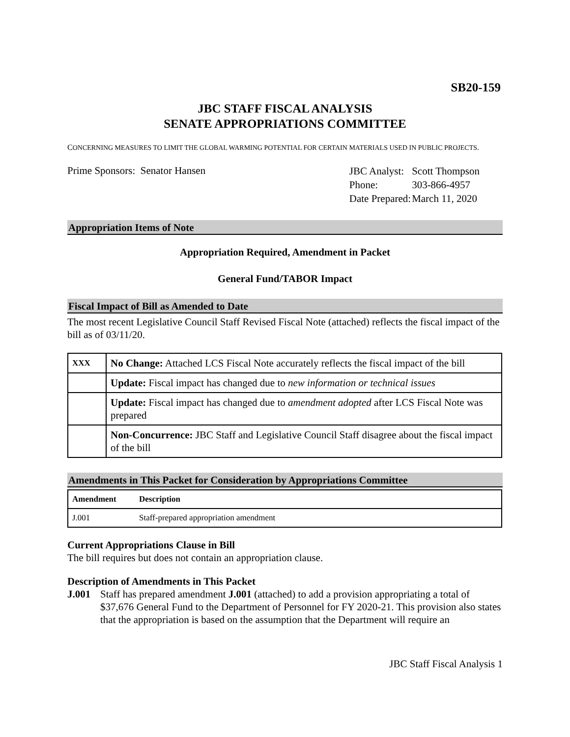SB20-159
JBC STAFF FISCAL ANALYSIS
SENATE APPROPRIATIONS COMMITTEE
CONCERNING MEASURES TO LIMIT THE GLOBAL WARMING POTENTIAL FOR CERTAIN MATERIALS USED IN PUBLIC PROJECTS.
Prime Sponsors: Senator Hansen
| JBC Analyst: | Scott Thompson |
| Phone: | 303-866-4957 |
| Date Prepared: | March 11, 2020 |
Appropriation Items of Note
Appropriation Required, Amendment in Packet
General Fund/TABOR Impact
Fiscal Impact of Bill as Amended to Date
The most recent Legislative Council Staff Revised Fiscal Note (attached) reflects the fiscal impact of the bill as of 03/11/20.
| XXX | No Change: Attached LCS Fiscal Note accurately reflects the fiscal impact of the bill |
| | Update: Fiscal impact has changed due to new information or technical issues |
| | Update: Fiscal impact has changed due to amendment adopted after LCS Fiscal Note was prepared |
| | Non-Concurrence: JBC Staff and Legislative Council Staff disagree about the fiscal impact of the bill |
Amendments in This Packet for Consideration by Appropriations Committee
| Amendment | Description |
| --- | --- |
| J.001 | Staff-prepared appropriation amendment |
Current Appropriations Clause in Bill
The bill requires but does not contain an appropriation clause.
Description of Amendments in This Packet
J.001 Staff has prepared amendment J.001 (attached) to add a provision appropriating a total of $37,676 General Fund to the Department of Personnel for FY 2020-21. This provision also states that the appropriation is based on the assumption that the Department will require an
JBC Staff Fiscal Analysis 1